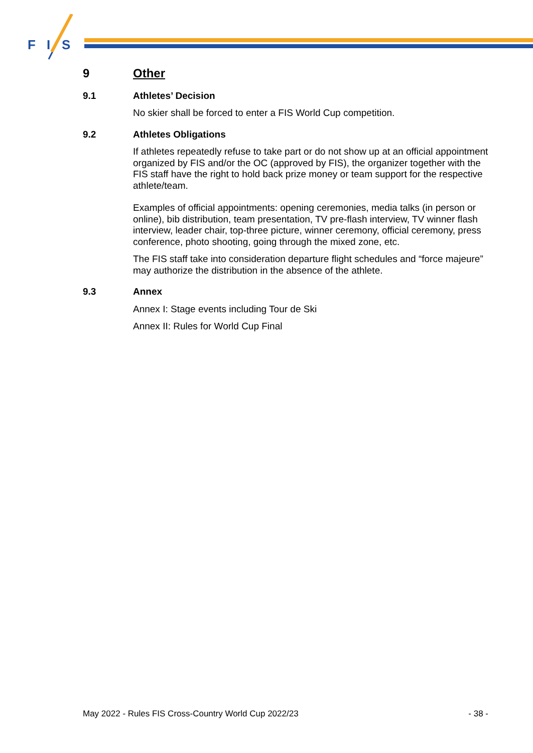F
I
S
9 Other
9.1 Athletes’ Decision
No skier shall be forced to enter a FIS World Cup competition.
9.2 Athletes Obligations
If athletes repeatedly refuse to take part or do not show up at an official appointment organized by FIS and/or the OC (approved by FIS), the organizer together with the FIS staff have the right to hold back prize money or team support for the respective athlete/team.
Examples of official appointments: opening ceremonies, media talks (in person or online), bib distribution, team presentation, TV pre-flash interview, TV winner flash interview, leader chair, top-three picture, winner ceremony, official ceremony, press conference, photo shooting, going through the mixed zone, etc.
The FIS staff take into consideration departure flight schedules and “force majeure” may authorize the distribution in the absence of the athlete.
9.3 Annex
Annex I: Stage events including Tour de Ski
Annex II: Rules for World Cup Final
May 2022 - Rules FIS Cross-Country World Cup 2022/23 - 38 -